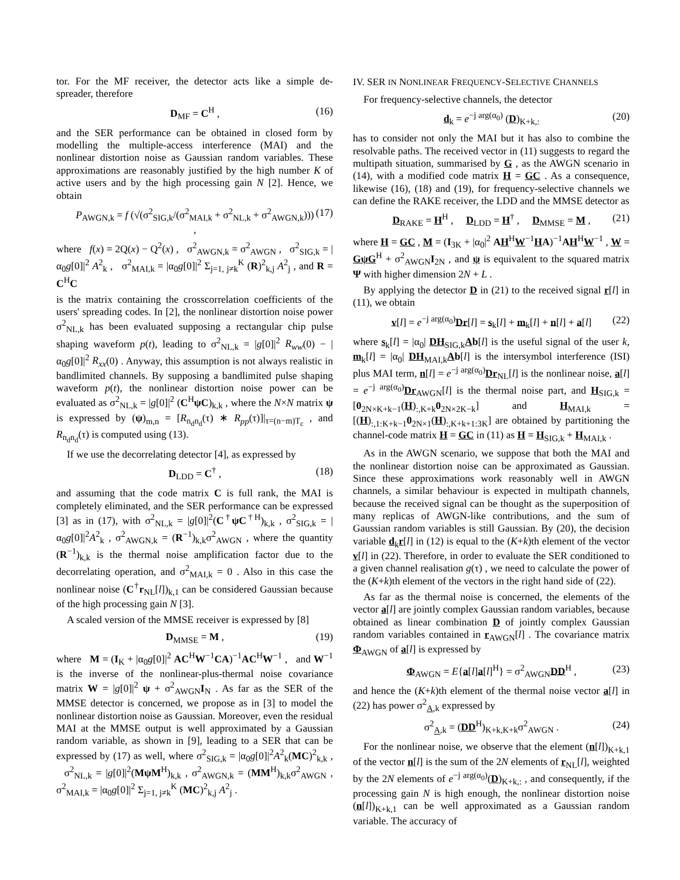tor. For the MF receiver, the detector acts like a simple de-spreader, therefore
D<sub>MF</sub> = C<sup>H</sup> , (16)
and the SER performance can be obtained in closed form by modelling the multiple-access interference (MAI) and the nonlinear distortion noise as Gaussian random variables. These approximations are reasonably justified by the high number K of active users and by the high processing gain N [2]. Hence, we obtain
P<sub>AWGN,k</sub> = f (√(σ<sup>2</sup><sub>SIG,k</sub>/(σ<sup>2</sup><sub>MAI,k</sub> + σ<sup>2</sup><sub>NL,k</sub> + σ<sup>2</sup><sub>AWGN,k</sub>))) , (17)
where f(x) = 2Q(x) − Q<sup>2</sup>(x) , σ<sup>2</sup><sub>AWGN,k</sub> = σ<sup>2</sup><sub>AWGN</sub> , σ<sup>2</sup><sub>SIG,k</sub> = |α<sub>0</sub>g[0]|<sup>2</sup> A<sup>2</sup><sub>k</sub> , σ<sup>2</sup><sub>MAI,k</sub> = |α<sub>0</sub>g[0]|<sup>2</sup> Σ<sub>j=1, j≠k</sub><sup>K</sup> (R)<sup>2</sup><sub>k,j</sub> A<sup>2</sup><sub>j</sub> , and R = C<sup>H</sup>C
is the matrix containing the crosscorrelation coefficients of the users' spreading codes. In [2], the nonlinear distortion noise power σ<sup>2</sup><sub>NL,k</sub> has been evaluated supposing a rectangular chip pulse shaping waveform p(t), leading to σ<sup>2</sup><sub>NL,k</sub> = |g[0]|<sup>2</sup> R<sub>ww</sub>(0) − |α<sub>0</sub>g[0]|<sup>2</sup> R<sub>xx</sub>(0) . Anyway, this assumption is not always realistic in bandlimited channels. By supposing a bandlimited pulse shaping waveform p(t), the nonlinear distortion noise power can be evaluated as σ<sup>2</sup><sub>NL,k</sub> = |g[0]|<sup>2</sup> (C<sup>H</sup>ψC)<sub>k,k</sub> , where the N×N matrix ψ is expressed by (ψ)<sub>m,n</sub> = [R<sub>n<sub>d</sub>n<sub>d</sub></sub>(τ) ∗ R<sub>pp</sub>(τ)]|<sub>τ=(n−m)T<sub>c</sub></sub> , and R<sub>n<sub>d</sub>n<sub>d</sub></sub>(τ) is computed using (13).
If we use the decorrelating detector [4], as expressed by
D<sub>LDD</sub> = C<sup>†</sup> , (18)
and assuming that the code matrix C is full rank, the MAI is completely eliminated, and the SER performance can be expressed [3] as in (17), with σ<sup>2</sup><sub>NL,k</sub> = |g[0]|<sup>2</sup>(C<sup>†</sup>ψC<sup>†H</sup>)<sub>k,k</sub> , σ<sup>2</sup><sub>SIG,k</sub> = |α<sub>0</sub>g[0]|<sup>2</sup>A<sup>2</sup><sub>k</sub> , σ<sup>2</sup><sub>AWGN,k</sub> = (R<sup>−1</sup>)<sub>k,k</sub>σ<sup>2</sup><sub>AWGN</sub> , where the quantity (R<sup>−1</sup>)<sub>k,k</sub> is the thermal noise amplification factor due to the decorrelating operation, and σ<sup>2</sup><sub>MAI,k</sub> = 0 . Also in this case the nonlinear noise (C<sup>†</sup>r<sub>NL</sub>[l])<sub>k,1</sub> can be considered Gaussian because of the high processing gain N [3].
A scaled version of the MMSE receiver is expressed by [8]
D<sub>MMSE</sub> = M , (19)
where M = (I<sub>K</sub> + |α<sub>0</sub>g[0]|<sup>2</sup> AC<sup>H</sup>W<sup>−1</sup>CA)<sup>−1</sup>AC<sup>H</sup>W<sup>−1</sup> , and W<sup>−1</sup> is the inverse of the nonlinear-plus-thermal noise covariance matrix W = |g[0]|<sup>2</sup> ψ + σ<sup>2</sup><sub>AWGN</sub>I<sub>N</sub> . As far as the SER of the MMSE detector is concerned, we propose as in [3] to model the nonlinear distortion noise as Gaussian. Moreover, even the residual MAI at the MMSE output is well approximated by a Gaussian random variable, as shown in [9], leading to a SER that can be expressed by (17) as well, where σ<sup>2</sup><sub>SIG,k</sub> = |α<sub>0</sub>g[0]|<sup>2</sup>A<sup>2</sup><sub>k</sub>(MC)<sup>2</sup><sub>k,k</sub> , σ<sup>2</sup><sub>NL,k</sub> = |g[0]|<sup>2</sup>(MψM<sup>H</sup>)<sub>k,k</sub> , σ<sup>2</sup><sub>AWGN,k</sub> = (MM<sup>H</sup>)<sub>k,k</sub>σ<sup>2</sup><sub>AWGN</sub> , σ<sup>2</sup><sub>MAI,k</sub> = |α<sub>0</sub>g[0]|<sup>2</sup> Σ<sub>j=1, j≠k</sub><sup>K</sup> (MC)<sup>2</sup><sub>k,j</sub> A<sup>2</sup><sub>j</sub> .
IV. SER IN NONLINEAR FREQUENCY-SELECTIVE CHANNELS
For frequency-selective channels, the detector
d<sub>k</sub> = e<sup>−j arg(α<sub>0</sub>)</sup> (D)<sub>K+k,:</sub> (20)
has to consider not only the MAI but it has also to combine the resolvable paths. The received vector in (11) suggests to regard the multipath situation, summarised by G , as the AWGN scenario in (14), with a modified code matrix H = GC . As a consequence, likewise (16), (18) and (19), for frequency-selective channels we can define the RAKE receiver, the LDD and the MMSE detector as
D<sub>RAKE</sub> = H<sup>H</sup> , D<sub>LDD</sub> = H<sup>†</sup> , D<sub>MMSE</sub> = M , (21)
where H = GC , M = (I<sub>3K</sub> + |α<sub>0</sub>|<sup>2</sup> AH<sup>H</sup>W<sup>−1</sup>HA)<sup>−1</sup>AH<sup>H</sup>W<sup>−1</sup> , W = GψG<sup>H</sup> + σ<sup>2</sup><sub>AWGN</sub>I<sub>2N</sub> , and ψ is equivalent to the squared matrix Ψ with higher dimension 2N + L .
By applying the detector D in (21) to the received signal r[l] in (11), we obtain
v[l] = e<sup>−j arg(α<sub>0</sub>)</sup>Dr[l] = s<sub>k</sub>[l] + m<sub>k</sub>[l] + n[l] + a[l] (22)
where s<sub>k</sub>[l] = |α<sub>0</sub>| DH<sub>SIG,k</sub>Ab[l] is the useful signal of the user k, m<sub>k</sub>[l] = |α<sub>0</sub>| DH<sub>MAI,k</sub>Ab[l] is the intersymbol interference (ISI) plus MAI term, n[l] = e<sup>−j arg(α<sub>0</sub>)</sup>Dr<sub>NL</sub>[l] is the nonlinear noise, a[l] = e<sup>−j arg(α<sub>0</sub>)</sup>Dr<sub>AWGN</sub>[l] is the thermal noise part, and H<sub>SIG,k</sub> = [0<sub>2N×K+k−1</sub>(H)<sub>:,K+k</sub>0<sub>2N×2K−k</sub>] and H<sub>MAI,k</sub> = [(H)<sub>:,1:K+k−1</sub>0<sub>2N×1</sub>(H)<sub>:,K+k+1:3K</sub>] are obtained by partitioning the channel-code matrix H = GC in (11) as H = H<sub>SIG,k</sub> + H<sub>MAI,k</sub> .
As in the AWGN scenario, we suppose that both the MAI and the nonlinear distortion noise can be approximated as Gaussian. Since these approximations work reasonably well in AWGN channels, a similar behaviour is expected in multipath channels, because the received signal can be thought as the superposition of many replicas of AWGN-like contributions, and the sum of Gaussian random variables is still Gaussian. By (20), the decision variable d<sub>k</sub>r[l] in (12) is equal to the (K+k)th element of the vector v[l] in (22). Therefore, in order to evaluate the SER conditioned to a given channel realisation g(τ) , we need to calculate the power of the (K+k)th element of the vectors in the right hand side of (22).
As far as the thermal noise is concerned, the elements of the vector a[l] are jointly complex Gaussian random variables, because obtained as linear combination D of jointly complex Gaussian random variables contained in r<sub>AWGN</sub>[l] . The covariance matrix Φ<sub>AWGN</sub> of a[l] is expressed by
Φ<sub>AWGN</sub> = E{a[l]a[l]<sup>H</sup>} = σ<sup>2</sup><sub>AWGN</sub>DD<sup>H</sup> , (23)
and hence the (K+k)th element of the thermal noise vector a[l] in (22) has power σ<sup>2</sup><sub>A,k</sub> expressed by
σ<sup>2</sup><sub>A,k</sub> = (DD<sup>H</sup>)<sub>K+k,K+k</sub>σ<sup>2</sup><sub>AWGN</sub> . (24)
For the nonlinear noise, we observe that the element (n[l])<sub>K+k,1</sub> of the vector n[l] is the sum of the 2N elements of r<sub>NL</sub>[l], weighted by the 2N elements of e<sup>−j arg(α<sub>0</sub>)</sup>(D)<sub>K+k,:</sub> , and consequently, if the processing gain N is high enough, the nonlinear distortion noise (n[l])<sub>K+k,1</sub> can be well approximated as a Gaussian random variable. The accuracy of